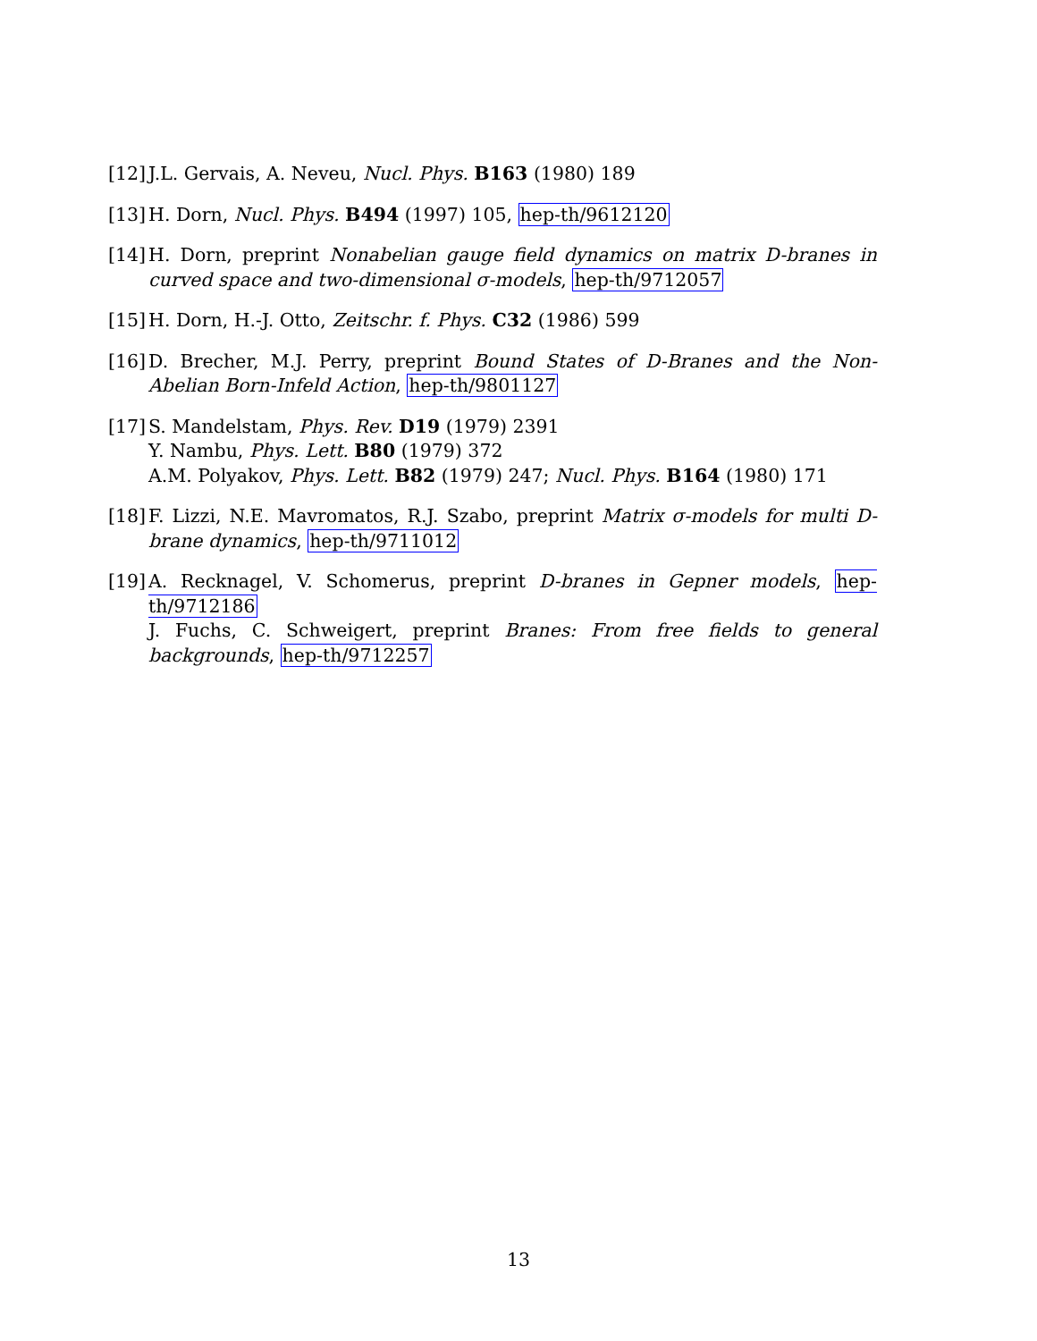[12] J.L. Gervais, A. Neveu, Nucl. Phys. B163 (1980) 189
[13] H. Dorn, Nucl. Phys. B494 (1997) 105, hep-th/9612120
[14] H. Dorn, preprint Nonabelian gauge field dynamics on matrix D-branes in curved space and two-dimensional σ-models, hep-th/9712057
[15] H. Dorn, H.-J. Otto, Zeitschr. f. Phys. C32 (1986) 599
[16] D. Brecher, M.J. Perry, preprint Bound States of D-Branes and the Non-Abelian Born-Infeld Action, hep-th/9801127
[17] S. Mandelstam, Phys. Rev. D19 (1979) 2391
Y. Nambu, Phys. Lett. B80 (1979) 372
A.M. Polyakov, Phys. Lett. B82 (1979) 247; Nucl. Phys. B164 (1980) 171
[18] F. Lizzi, N.E. Mavromatos, R.J. Szabo, preprint Matrix σ-models for multi D-brane dynamics, hep-th/9711012
[19] A. Recknagel, V. Schomerus, preprint D-branes in Gepner models, hep-th/9712186
J. Fuchs, C. Schweigert, preprint Branes: From free fields to general backgrounds, hep-th/9712257
13